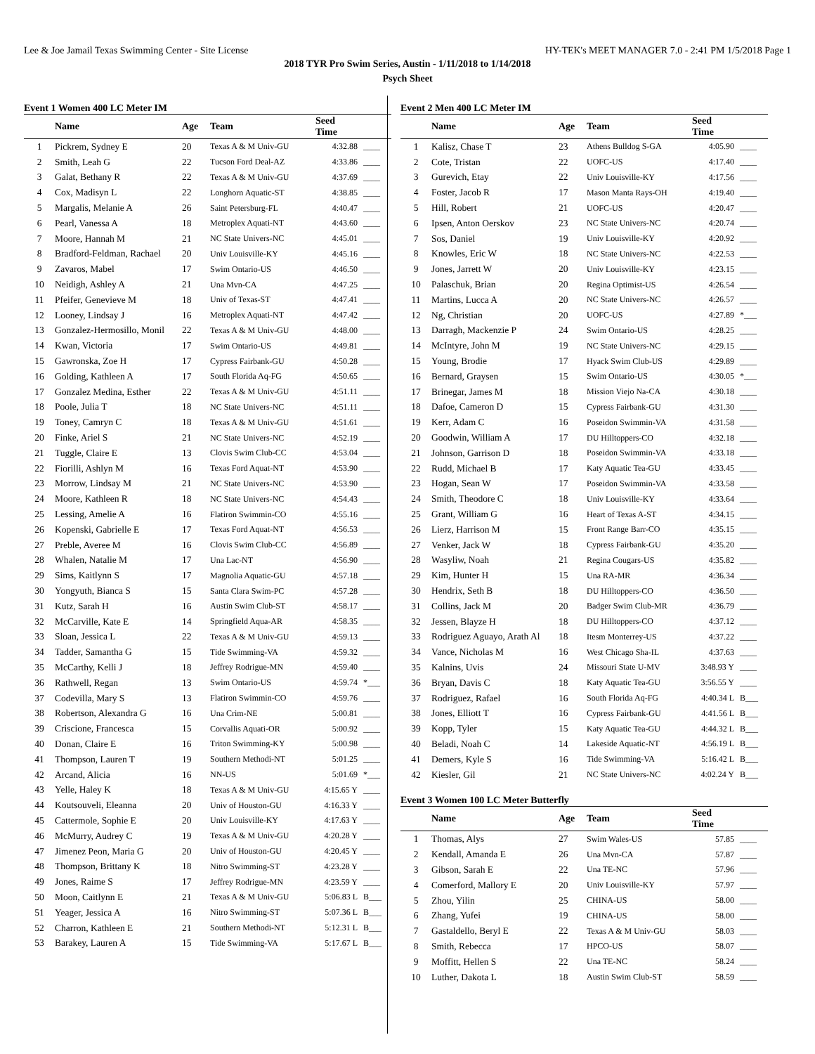Lee & Joe Jamail Texas Swimming Center - Site License HY-TEK's MEET MANAGER 7.0 - 2:41 PM 1/5/2018 Page 1
2018 TYR Pro Swim Series, Austin - 1/11/2018 to 1/14/2018
Psych Sheet
Event 1 Women 400 LC Meter IM
| | Name | Age | Team | Seed Time | |
| --- | --- | --- | --- | --- | --- |
| 1 | Pickrem, Sydney E | 20 | Texas A & M Univ-GU | 4:32.88 | ____ |
| 2 | Smith, Leah G | 22 | Tucson Ford Deal-AZ | 4:33.86 | ____ |
| 3 | Galat, Bethany R | 22 | Texas A & M Univ-GU | 4:37.69 | ____ |
| 4 | Cox, Madisyn L | 22 | Longhorn Aquatic-ST | 4:38.85 | ____ |
| 5 | Margalis, Melanie A | 26 | Saint Petersburg-FL | 4:40.47 | ____ |
| 6 | Pearl, Vanessa A | 18 | Metroplex Aquati-NT | 4:43.60 | ____ |
| 7 | Moore, Hannah M | 21 | NC State Univers-NC | 4:45.01 | ____ |
| 8 | Bradford-Feldman, Rachael | 20 | Univ Louisville-KY | 4:45.16 | ____ |
| 9 | Zavaros, Mabel | 17 | Swim Ontario-US | 4:46.50 | ____ |
| 10 | Neidigh, Ashley A | 21 | Una Mvn-CA | 4:47.25 | ____ |
| 11 | Pfeifer, Genevieve M | 18 | Univ of Texas-ST | 4:47.41 | ____ |
| 12 | Looney, Lindsay J | 16 | Metroplex Aquati-NT | 4:47.42 | ____ |
| 13 | Gonzalez-Hermosillo, Monil | 22 | Texas A & M Univ-GU | 4:48.00 | ____ |
| 14 | Kwan, Victoria | 17 | Swim Ontario-US | 4:49.81 | ____ |
| 15 | Gawronska, Zoe H | 17 | Cypress Fairbank-GU | 4:50.28 | ____ |
| 16 | Golding, Kathleen A | 17 | South Florida Aq-FG | 4:50.65 | ____ |
| 17 | Gonzalez Medina, Esther | 22 | Texas A & M Univ-GU | 4:51.11 | ____ |
| 18 | Poole, Julia T | 18 | NC State Univers-NC | 4:51.11 | ____ |
| 19 | Toney, Camryn C | 18 | Texas A & M Univ-GU | 4:51.61 | ____ |
| 20 | Finke, Ariel S | 21 | NC State Univers-NC | 4:52.19 | ____ |
| 21 | Tuggle, Claire E | 13 | Clovis Swim Club-CC | 4:53.04 | ____ |
| 22 | Fiorilli, Ashlyn M | 16 | Texas Ford Aquat-NT | 4:53.90 | ____ |
| 23 | Morrow, Lindsay M | 21 | NC State Univers-NC | 4:53.90 | ____ |
| 24 | Moore, Kathleen R | 18 | NC State Univers-NC | 4:54.43 | ____ |
| 25 | Lessing, Amelie A | 16 | Flatiron Swimmin-CO | 4:55.16 | ____ |
| 26 | Kopenski, Gabrielle E | 17 | Texas Ford Aquat-NT | 4:56.53 | ____ |
| 27 | Preble, Averee M | 16 | Clovis Swim Club-CC | 4:56.89 | ____ |
| 28 | Whalen, Natalie M | 17 | Una Lac-NT | 4:56.90 | ____ |
| 29 | Sims, Kaitlynn S | 17 | Magnolia Aquatic-GU | 4:57.18 | ____ |
| 30 | Yongyuth, Bianca S | 15 | Santa Clara Swim-PC | 4:57.28 | ____ |
| 31 | Kutz, Sarah H | 16 | Austin Swim Club-ST | 4:58.17 | ____ |
| 32 | McCarville, Kate E | 14 | Springfield Aqua-AR | 4:58.35 | ____ |
| 33 | Sloan, Jessica L | 22 | Texas A & M Univ-GU | 4:59.13 | ____ |
| 34 | Tadder, Samantha G | 15 | Tide Swimming-VA | 4:59.32 | ____ |
| 35 | McCarthy, Kelli J | 18 | Jeffrey Rodrigue-MN | 4:59.40 | ____ |
| 36 | Rathwell, Regan | 13 | Swim Ontario-US | 4:59.74 | *___ |
| 37 | Codevilla, Mary S | 13 | Flatiron Swimmin-CO | 4:59.76 | ____ |
| 38 | Robertson, Alexandra G | 16 | Una Crim-NE | 5:00.81 | ____ |
| 39 | Criscione, Francesca | 15 | Corvallis Aquati-OR | 5:00.92 | ____ |
| 40 | Donan, Claire E | 16 | Triton Swimming-KY | 5:00.98 | ____ |
| 41 | Thompson, Lauren T | 19 | Southern Methodi-NT | 5:01.25 | ____ |
| 42 | Arcand, Alicia | 16 | NN-US | 5:01.69 | *___ |
| 43 | Yelle, Haley K | 18 | Texas A & M Univ-GU | 4:15.65 Y | ____ |
| 44 | Koutsouveli, Eleanna | 20 | Univ of Houston-GU | 4:16.33 Y | ____ |
| 45 | Cattermole, Sophie E | 20 | Univ Louisville-KY | 4:17.63 Y | ____ |
| 46 | McMurry, Audrey C | 19 | Texas A & M Univ-GU | 4:20.28 Y | ____ |
| 47 | Jimenez Peon, Maria G | 20 | Univ of Houston-GU | 4:20.45 Y | ____ |
| 48 | Thompson, Brittany K | 18 | Nitro Swimming-ST | 4:23.28 Y | ____ |
| 49 | Jones, Raime S | 17 | Jeffrey Rodrigue-MN | 4:23.59 Y | ____ |
| 50 | Moon, Caitlynn E | 21 | Texas A & M Univ-GU | 5:06.83 L | B___ |
| 51 | Yeager, Jessica A | 16 | Nitro Swimming-ST | 5:07.36 L | B___ |
| 52 | Charron, Kathleen E | 21 | Southern Methodi-NT | 5:12.31 L | B___ |
| 53 | Barakey, Lauren A | 15 | Tide Swimming-VA | 5:17.67 L | B___ |
Event 2 Men 400 LC Meter IM
| | Name | Age | Team | Seed Time | |
| --- | --- | --- | --- | --- | --- |
| 1 | Kalisz, Chase T | 23 | Athens Bulldog S-GA | 4:05.90 | ____ |
| 2 | Cote, Tristan | 22 | UOFC-US | 4:17.40 | ____ |
| 3 | Gurevich, Etay | 22 | Univ Louisville-KY | 4:17.56 | ____ |
| 4 | Foster, Jacob R | 17 | Mason Manta Rays-OH | 4:19.40 | ____ |
| 5 | Hill, Robert | 21 | UOFC-US | 4:20.47 | ____ |
| 6 | Ipsen, Anton Oerskov | 23 | NC State Univers-NC | 4:20.74 | ____ |
| 7 | Sos, Daniel | 19 | Univ Louisville-KY | 4:20.92 | ____ |
| 8 | Knowles, Eric W | 18 | NC State Univers-NC | 4:22.53 | ____ |
| 9 | Jones, Jarrett W | 20 | Univ Louisville-KY | 4:23.15 | ____ |
| 10 | Palaschuk, Brian | 20 | Regina Optimist-US | 4:26.54 | ____ |
| 11 | Martins, Lucca A | 20 | NC State Univers-NC | 4:26.57 | ____ |
| 12 | Ng, Christian | 20 | UOFC-US | 4:27.89 | *___ |
| 13 | Darragh, Mackenzie P | 24 | Swim Ontario-US | 4:28.25 | ____ |
| 14 | McIntyre, John M | 19 | NC State Univers-NC | 4:29.15 | ____ |
| 15 | Young, Brodie | 17 | Hyack Swim Club-US | 4:29.89 | ____ |
| 16 | Bernard, Graysen | 15 | Swim Ontario-US | 4:30.05 | *___ |
| 17 | Brinegar, James M | 18 | Mission Viejo Na-CA | 4:30.18 | ____ |
| 18 | Dafoe, Cameron D | 15 | Cypress Fairbank-GU | 4:31.30 | ____ |
| 19 | Kerr, Adam C | 16 | Poseidon Swimmin-VA | 4:31.58 | ____ |
| 20 | Goodwin, William A | 17 | DU Hilltoppers-CO | 4:32.18 | ____ |
| 21 | Johnson, Garrison D | 18 | Poseidon Swimmin-VA | 4:33.18 | ____ |
| 22 | Rudd, Michael B | 17 | Katy Aquatic Tea-GU | 4:33.45 | ____ |
| 23 | Hogan, Sean W | 17 | Poseidon Swimmin-VA | 4:33.58 | ____ |
| 24 | Smith, Theodore C | 18 | Univ Louisville-KY | 4:33.64 | ____ |
| 25 | Grant, William G | 16 | Heart of Texas A-ST | 4:34.15 | ____ |
| 26 | Lierz, Harrison M | 15 | Front Range Barr-CO | 4:35.15 | ____ |
| 27 | Venker, Jack W | 18 | Cypress Fairbank-GU | 4:35.20 | ____ |
| 28 | Wasyliw, Noah | 21 | Regina Cougars-US | 4:35.82 | ____ |
| 29 | Kim, Hunter H | 15 | Una RA-MR | 4:36.34 | ____ |
| 30 | Hendrix, Seth B | 18 | DU Hilltoppers-CO | 4:36.50 | ____ |
| 31 | Collins, Jack M | 20 | Badger Swim Club-MR | 4:36.79 | ____ |
| 32 | Jessen, Blayze H | 18 | DU Hilltoppers-CO | 4:37.12 | ____ |
| 33 | Rodriguez Aguayo, Arath Al | 18 | Itesm Monterrey-US | 4:37.22 | ____ |
| 34 | Vance, Nicholas M | 16 | West Chicago Sha-IL | 4:37.63 | ____ |
| 35 | Kalnins, Uvis | 24 | Missouri State U-MV | 3:48.93 Y | ____ |
| 36 | Bryan, Davis C | 18 | Katy Aquatic Tea-GU | 3:56.55 Y | ____ |
| 37 | Rodriguez, Rafael | 16 | South Florida Aq-FG | 4:40.34 L | B___ |
| 38 | Jones, Elliott T | 16 | Cypress Fairbank-GU | 4:41.56 L | B___ |
| 39 | Kopp, Tyler | 15 | Katy Aquatic Tea-GU | 4:44.32 L | B___ |
| 40 | Beladi, Noah C | 14 | Lakeside Aquatic-NT | 4:56.19 L | B___ |
| 41 | Demers, Kyle S | 16 | Tide Swimming-VA | 5:16.42 L | B___ |
| 42 | Kiesler, Gil | 21 | NC State Univers-NC | 4:02.24 Y | B___ |
Event 3 Women 100 LC Meter Butterfly
| | Name | Age | Team | Seed Time | |
| --- | --- | --- | --- | --- | --- |
| 1 | Thomas, Alys | 27 | Swim Wales-US | 57.85 | ____ |
| 2 | Kendall, Amanda E | 26 | Una Mvn-CA | 57.87 | ____ |
| 3 | Gibson, Sarah E | 22 | Una TE-NC | 57.96 | ____ |
| 4 | Comerford, Mallory E | 20 | Univ Louisville-KY | 57.97 | ____ |
| 5 | Zhou, Yilin | 25 | CHINA-US | 58.00 | ____ |
| 6 | Zhang, Yufei | 19 | CHINA-US | 58.00 | ____ |
| 7 | Gastaldello, Beryl E | 22 | Texas A & M Univ-GU | 58.03 | ____ |
| 8 | Smith, Rebecca | 17 | HPCO-US | 58.07 | ____ |
| 9 | Moffitt, Hellen S | 22 | Una TE-NC | 58.24 | ____ |
| 10 | Luther, Dakota L | 18 | Austin Swim Club-ST | 58.59 | ____ |